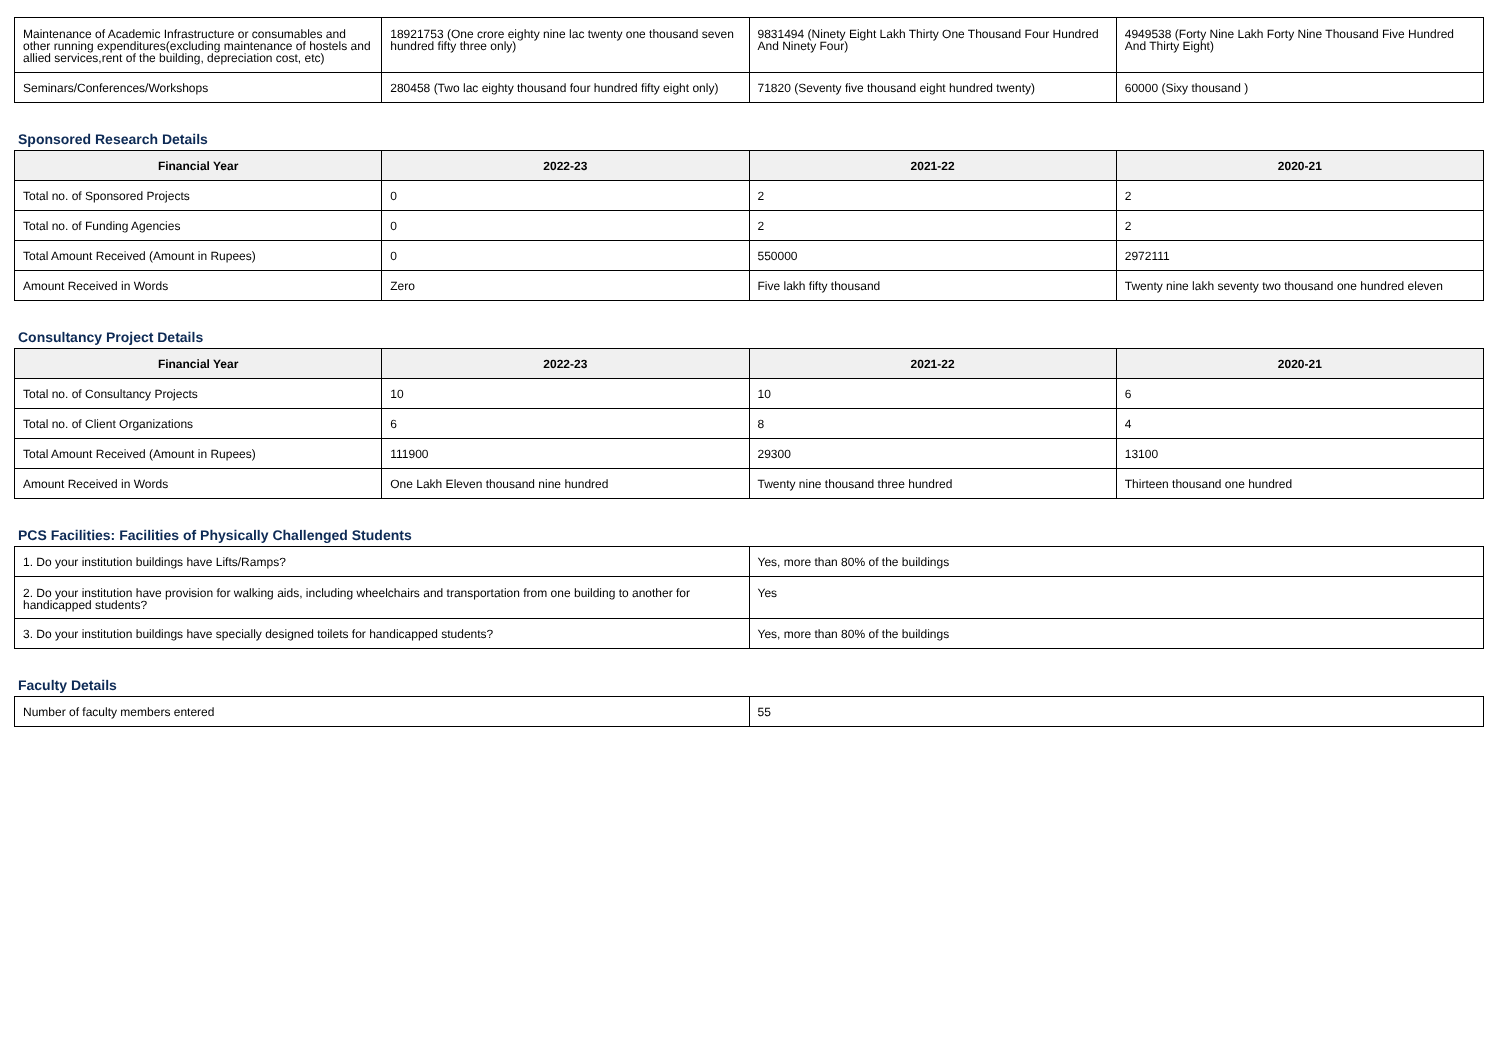| Maintenance of Academic Infrastructure or consumables and other running expenditures(excluding maintenance of hostels and allied services,rent of the building, depreciation cost, etc) | 18921753 (One crore eighty nine lac twenty one thousand seven hundred fifty three only) | 9831494 (Ninety Eight Lakh Thirty One Thousand Four Hundred And Ninety Four) | 4949538 (Forty Nine Lakh Forty Nine Thousand Five Hundred And Thirty Eight) |
| Seminars/Conferences/Workshops | 280458 (Two lac eighty thousand four hundred fifty eight only) | 71820 (Seventy five thousand eight hundred twenty) | 60000 (Sixy thousand ) |
Sponsored Research Details
| Financial Year | 2022-23 | 2021-22 | 2020-21 |
| --- | --- | --- | --- |
| Total no. of Sponsored Projects | 0 | 2 | 2 |
| Total no. of Funding Agencies | 0 | 2 | 2 |
| Total Amount Received (Amount in Rupees) | 0 | 550000 | 2972111 |
| Amount Received in Words | Zero | Five lakh fifty thousand | Twenty nine lakh seventy two thousand one hundred eleven |
Consultancy Project Details
| Financial Year | 2022-23 | 2021-22 | 2020-21 |
| --- | --- | --- | --- |
| Total no. of Consultancy Projects | 10 | 10 | 6 |
| Total no. of Client Organizations | 6 | 8 | 4 |
| Total Amount Received (Amount in Rupees) | 111900 | 29300 | 13100 |
| Amount Received in Words | One Lakh Eleven thousand nine hundred | Twenty nine thousand three hundred | Thirteen thousand one hundred |
PCS Facilities: Facilities of Physically Challenged Students
| 1. Do your institution buildings have Lifts/Ramps? | Yes, more than 80% of the buildings |
| 2. Do your institution have provision for walking aids, including wheelchairs and transportation from one building to another for handicapped students? | Yes |
| 3. Do your institution buildings have specially designed toilets for handicapped students? | Yes, more than 80% of the buildings |
Faculty Details
| Number of faculty members entered | 55 |